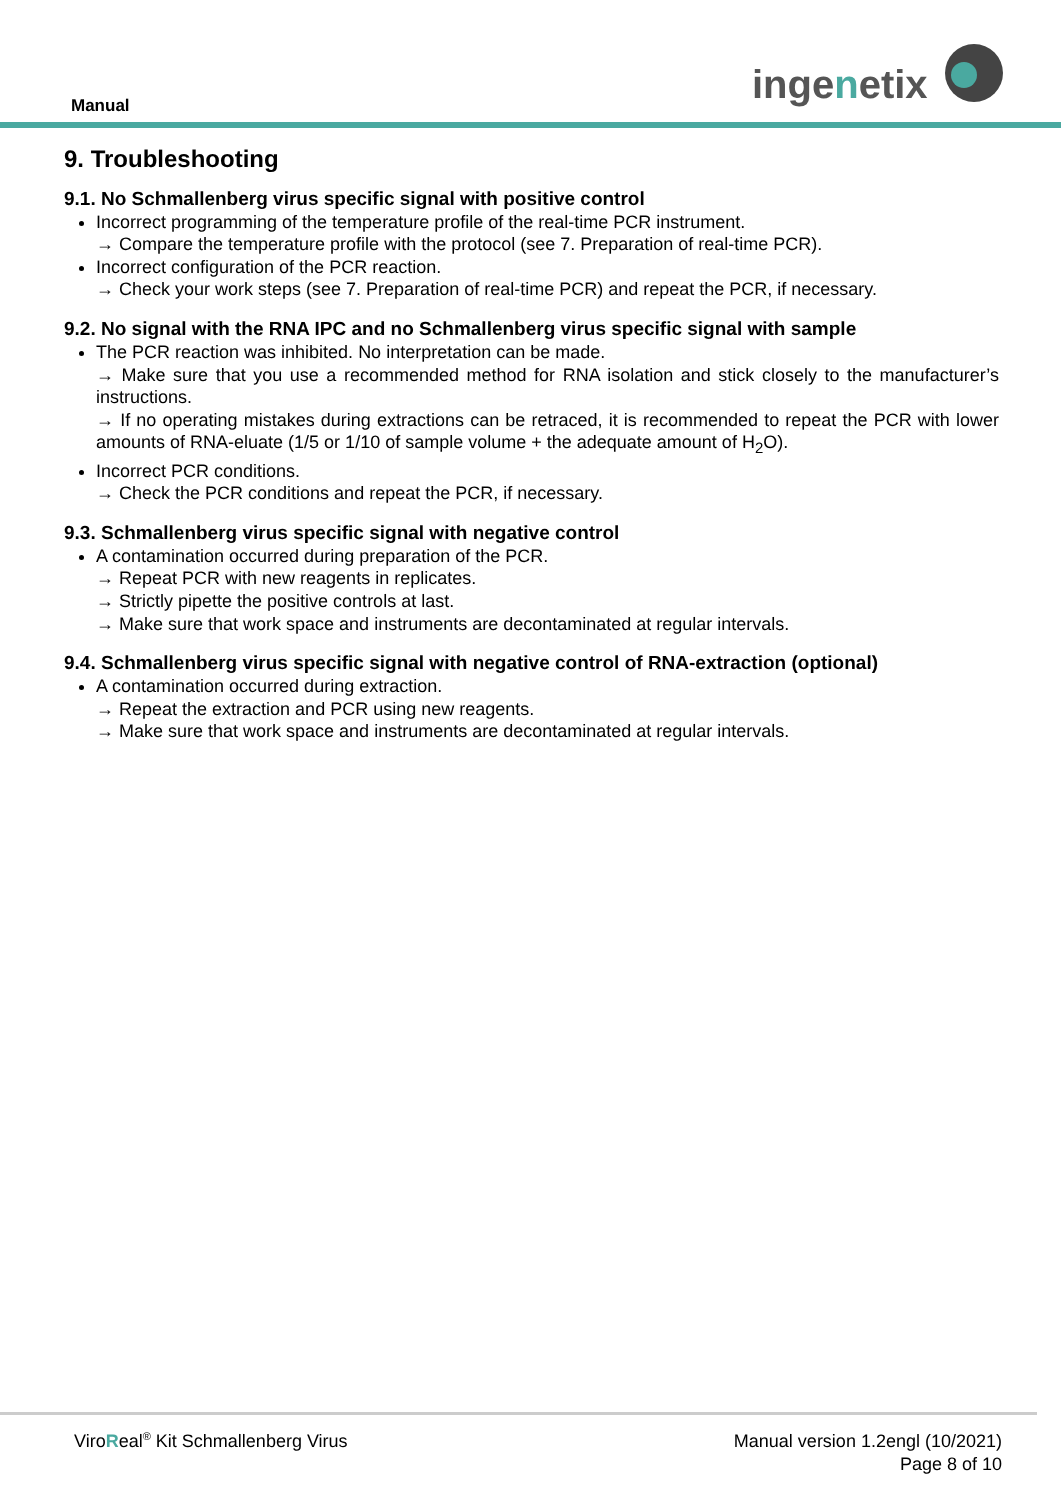Manual ingenetix
9. Troubleshooting
9.1. No Schmallenberg virus specific signal with positive control
Incorrect programming of the temperature profile of the real-time PCR instrument.
→ Compare the temperature profile with the protocol (see 7. Preparation of real-time PCR).
Incorrect configuration of the PCR reaction.
→ Check your work steps (see 7. Preparation of real-time PCR) and repeat the PCR, if necessary.
9.2. No signal with the RNA IPC and no Schmallenberg virus specific signal with sample
The PCR reaction was inhibited. No interpretation can be made.
→ Make sure that you use a recommended method for RNA isolation and stick closely to the manufacturer’s instructions.
→ If no operating mistakes during extractions can be retraced, it is recommended to repeat the PCR with lower amounts of RNA-eluate (1/5 or 1/10 of sample volume + the adequate amount of H<sub>2</sub>O).
Incorrect PCR conditions.
→ Check the PCR conditions and repeat the PCR, if necessary.
9.3. Schmallenberg virus specific signal with negative control
A contamination occurred during preparation of the PCR.
→ Repeat PCR with new reagents in replicates.
→ Strictly pipette the positive controls at last.
→ Make sure that work space and instruments are decontaminated at regular intervals.
9.4. Schmallenberg virus specific signal with negative control of RNA-extraction (optional)
A contamination occurred during extraction.
→ Repeat the extraction and PCR using new reagents.
→ Make sure that work space and instruments are decontaminated at regular intervals.
ViroReal<sup>®</sup> Kit Schmallenberg Virus
Manual version 1.2engl (10/2021)
Page 8 of 10